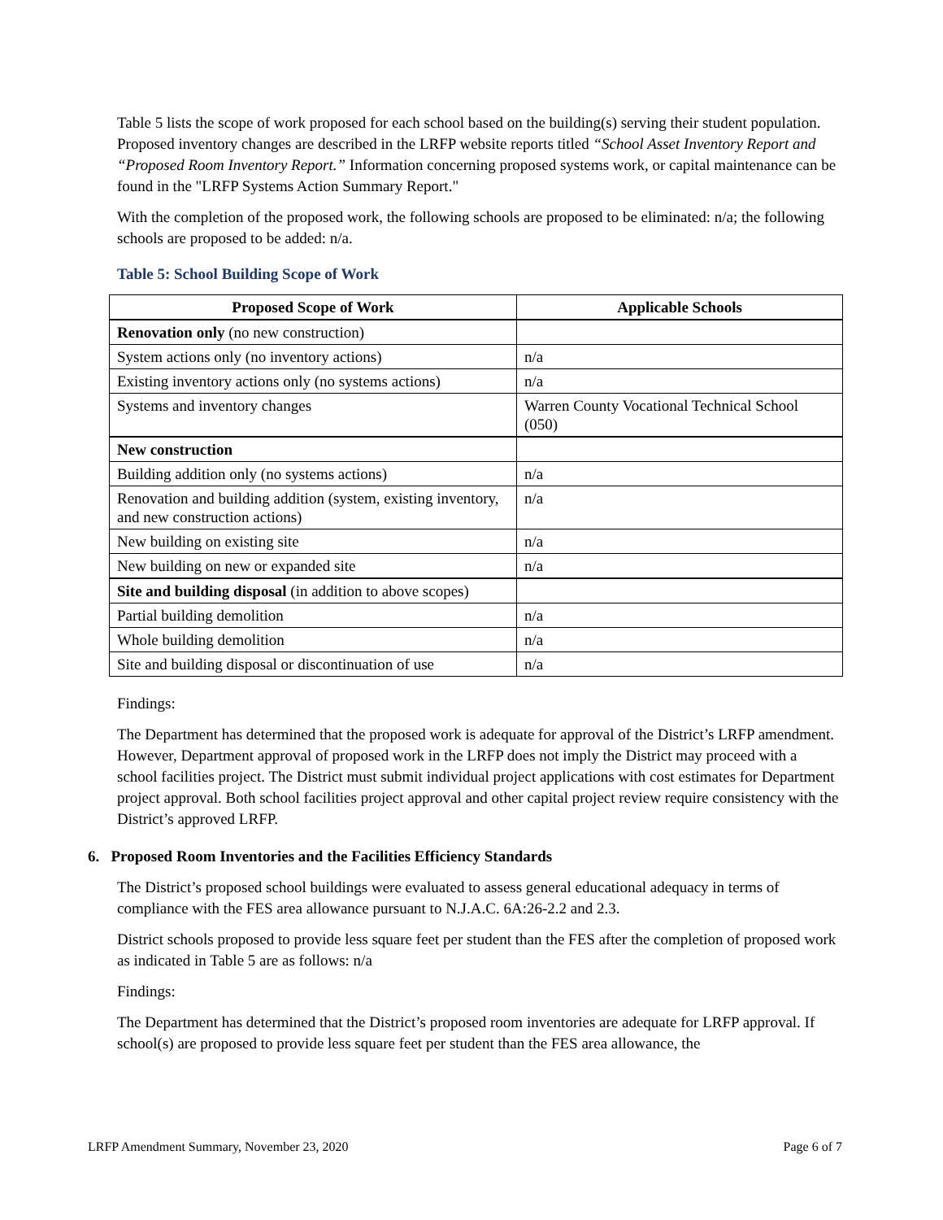Table 5 lists the scope of work proposed for each school based on the building(s) serving their student population. Proposed inventory changes are described in the LRFP website reports titled “School Asset Inventory Report and “Proposed Room Inventory Report.” Information concerning proposed systems work, or capital maintenance can be found in the "LRFP Systems Action Summary Report."
With the completion of the proposed work, the following schools are proposed to be eliminated: n/a; the following schools are proposed to be added: n/a.
Table 5: School Building Scope of Work
| Proposed Scope of Work | Applicable Schools |
| --- | --- |
| Renovation only (no new construction) | |
| System actions only (no inventory actions) | n/a |
| Existing inventory actions only (no systems actions) | n/a |
| Systems and inventory changes | Warren County Vocational Technical School (050) |
| New construction | |
| Building addition only (no systems actions) | n/a |
| Renovation and building addition (system, existing inventory, and new construction actions) | n/a |
| New building on existing site | n/a |
| New building on new or expanded site | n/a |
| Site and building disposal (in addition to above scopes) | |
| Partial building demolition | n/a |
| Whole building demolition | n/a |
| Site and building disposal or discontinuation of use | n/a |
Findings:
The Department has determined that the proposed work is adequate for approval of the District’s LRFP amendment. However, Department approval of proposed work in the LRFP does not imply the District may proceed with a school facilities project. The District must submit individual project applications with cost estimates for Department project approval. Both school facilities project approval and other capital project review require consistency with the District’s approved LRFP.
6. Proposed Room Inventories and the Facilities Efficiency Standards
The District’s proposed school buildings were evaluated to assess general educational adequacy in terms of compliance with the FES area allowance pursuant to N.J.A.C. 6A:26-2.2 and 2.3.
District schools proposed to provide less square feet per student than the FES after the completion of proposed work as indicated in Table 5 are as follows: n/a
Findings:
The Department has determined that the District’s proposed room inventories are adequate for LRFP approval. If school(s) are proposed to provide less square feet per student than the FES area allowance, the
LRFP Amendment Summary, November 23, 2020 Page 6 of 7